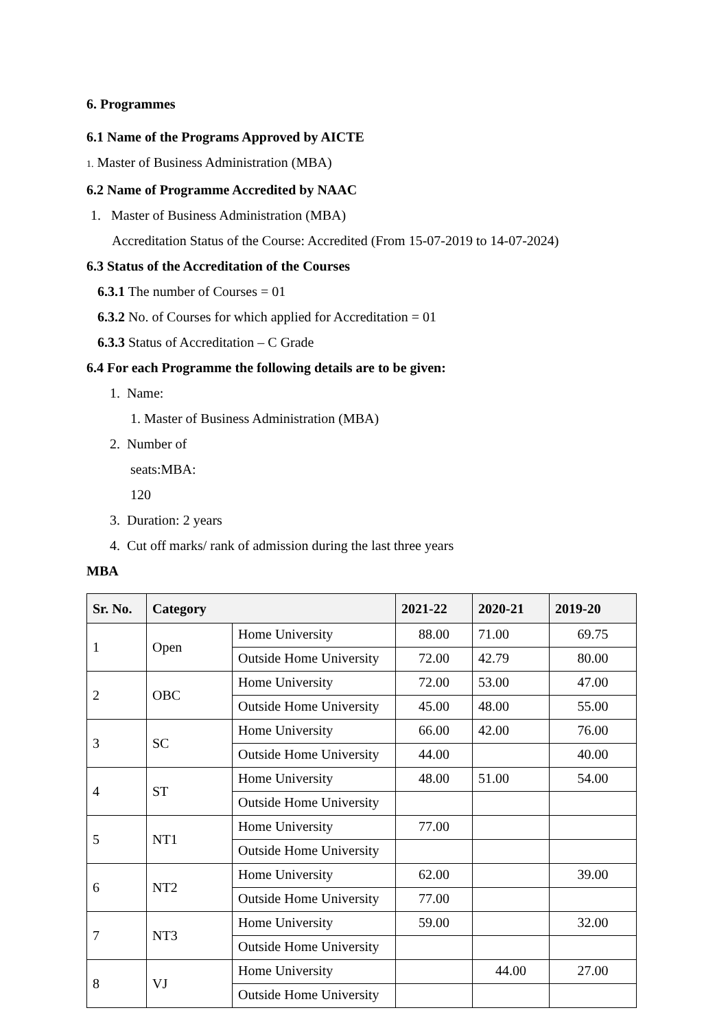6. Programmes
6.1 Name of the Programs Approved by AICTE
1. Master of Business Administration (MBA)
6.2 Name of Programme Accredited by NAAC
1. Master of Business Administration (MBA)
Accreditation Status of the Course: Accredited (From 15-07-2019 to 14-07-2024)
6.3 Status of the Accreditation of the Courses
6.3.1 The number of Courses = 01
6.3.2 No. of Courses for which applied for Accreditation = 01
6.3.3 Status of Accreditation – C Grade
6.4 For each Programme the following details are to be given:
1. Name:
1. Master of Business Administration (MBA)
2. Number of
seats:MBA:
120
3. Duration: 2 years
4. Cut off marks/ rank of admission during the last three years
MBA
| Sr. No. | Category | | 2021-22 | 2020-21 | 2019-20 |
| --- | --- | --- | --- | --- | --- |
| 1 | Open | Home University | 88.00 | 71.00 | 69.75 |
| | | Outside Home University | 72.00 | 42.79 | 80.00 |
| 2 | OBC | Home University | 72.00 | 53.00 | 47.00 |
| | | Outside Home University | 45.00 | 48.00 | 55.00 |
| 3 | SC | Home University | 66.00 | 42.00 | 76.00 |
| | | Outside Home University | 44.00 | | 40.00 |
| 4 | ST | Home University | 48.00 | 51.00 | 54.00 |
| | | Outside Home University | | | |
| 5 | NT1 | Home University | 77.00 | | |
| | | Outside Home University | | | |
| 6 | NT2 | Home University | 62.00 | | 39.00 |
| | | Outside Home University | 77.00 | | |
| 7 | NT3 | Home University | 59.00 | | 32.00 |
| | | Outside Home University | | | |
| 8 | VJ | Home University | | 44.00 | 27.00 |
| | | Outside Home University | | | |